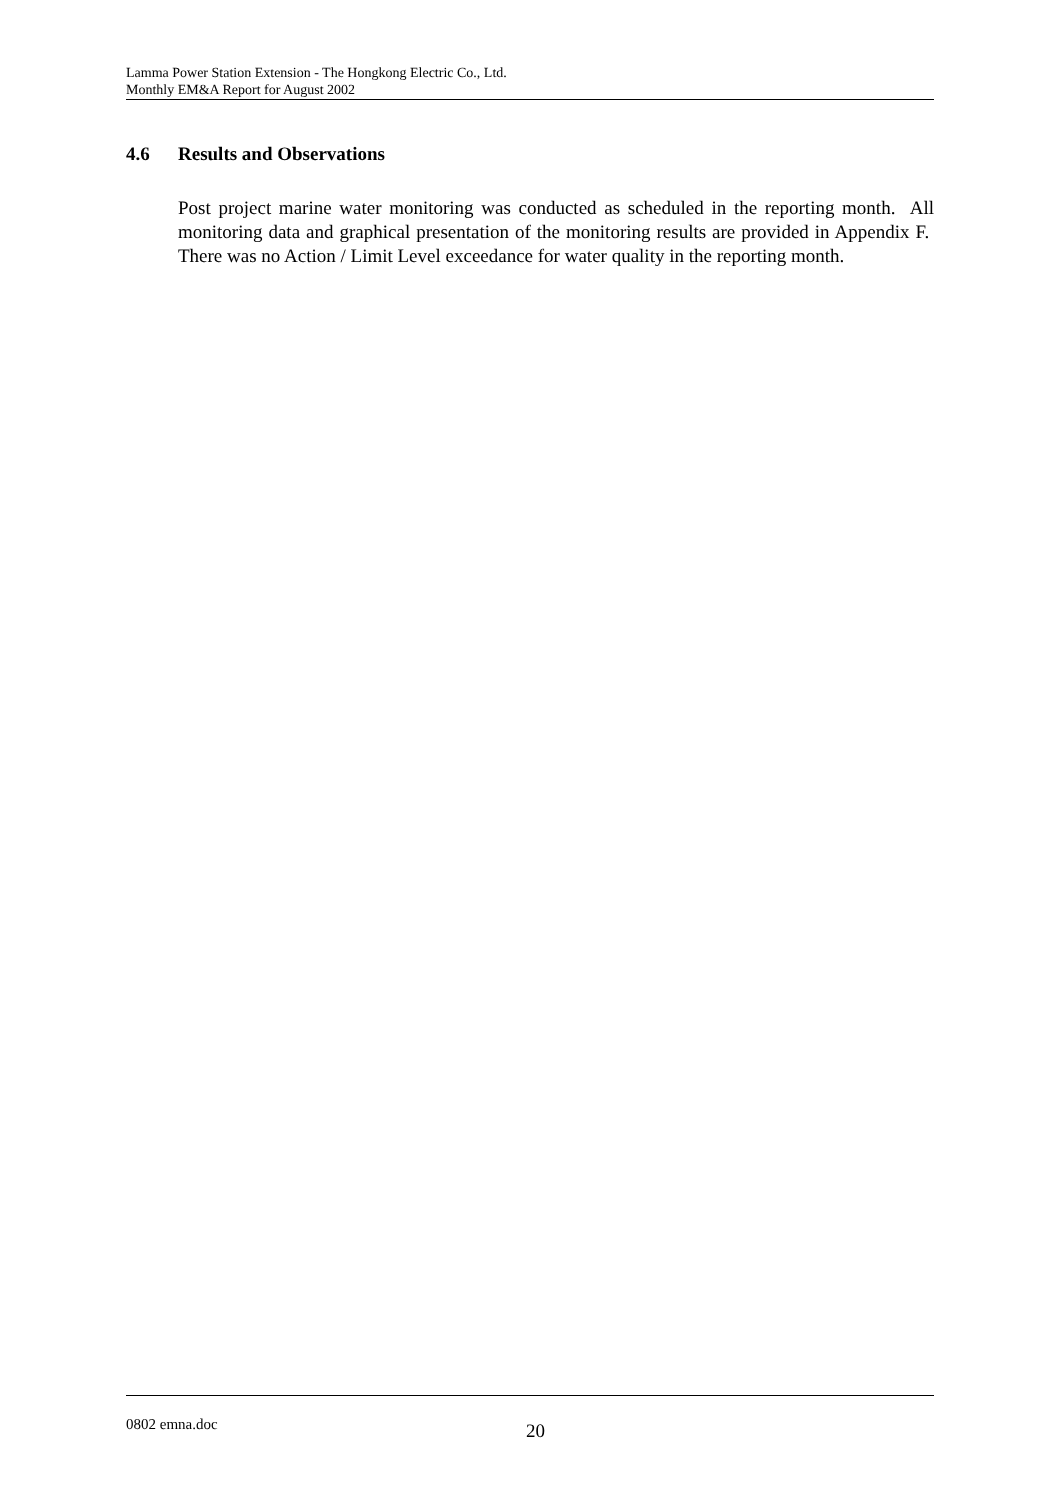Lamma Power Station Extension - The Hongkong Electric Co., Ltd.
Monthly EM&A Report for August 2002
4.6 Results and Observations
Post project marine water monitoring was conducted as scheduled in the reporting month. All monitoring data and graphical presentation of the monitoring results are provided in Appendix F. There was no Action / Limit Level exceedance for water quality in the reporting month.
0802 emna.doc 20